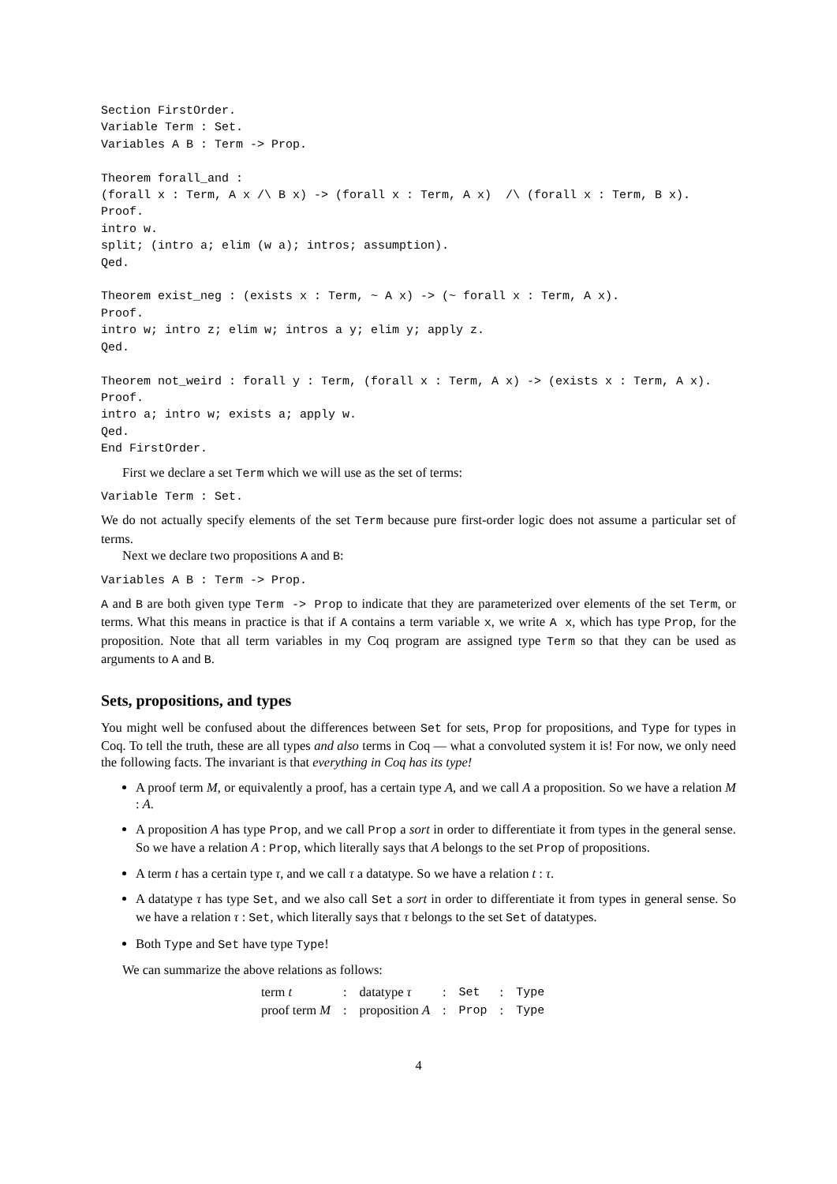Section FirstOrder.
Variable Term : Set.
Variables A B : Term -> Prop.

Theorem forall_and :
(forall x : Term, A x /\ B x) -> (forall x : Term, A x)  /\ (forall x : Term, B x).
Proof.
intro w.
split; (intro a; elim (w a); intros; assumption).
Qed.

Theorem exist_neg : (exists x : Term, ~ A x) -> (~ forall x : Term, A x).
Proof.
intro w; intro z; elim w; intros a y; elim y; apply z.
Qed.

Theorem not_weird : forall y : Term, (forall x : Term, A x) -> (exists x : Term, A x).
Proof.
intro a; intro w; exists a; apply w.
Qed.
End FirstOrder.
First we declare a set Term which we will use as the set of terms:
Variable Term : Set.
We do not actually specify elements of the set Term because pure first-order logic does not assume a particular set of terms.
Next we declare two propositions A and B:
Variables A B : Term -> Prop.
A and B are both given type Term -> Prop to indicate that they are parameterized over elements of the set Term, or terms. What this means in practice is that if A contains a term variable x, we write A x, which has type Prop, for the proposition. Note that all term variables in my Coq program are assigned type Term so that they can be used as arguments to A and B.
Sets, propositions, and types
You might well be confused about the differences between Set for sets, Prop for propositions, and Type for types in Coq. To tell the truth, these are all types and also terms in Coq — what a convoluted system it is! For now, we only need the following facts. The invariant is that everything in Coq has its type!
A proof term M, or equivalently a proof, has a certain type A, and we call A a proposition. So we have a relation M : A.
A proposition A has type Prop, and we call Prop a sort in order to differentiate it from types in the general sense. So we have a relation A : Prop, which literally says that A belongs to the set Prop of propositions.
A term t has a certain type τ, and we call τ a datatype. So we have a relation t : τ.
A datatype τ has type Set, and we also call Set a sort in order to differentiate it from types in general sense. So we have a relation τ : Set, which literally says that τ belongs to the set Set of datatypes.
Both Type and Set have type Type!
We can summarize the above relations as follows:
| term t | : | datatype τ | : | Set | : | Type |
| proof term M | : | proposition A | : | Prop | : | Type |
4